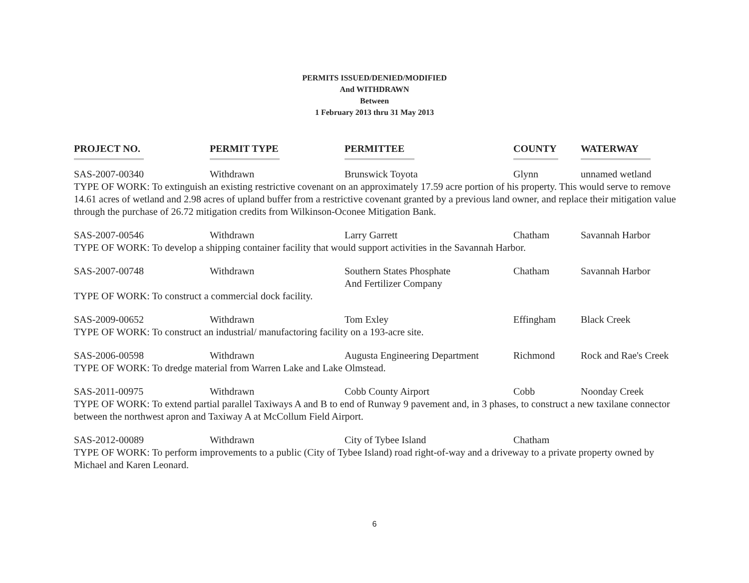PERMITS ISSUED/DENIED/MODIFIED
And WITHDRAWN
Between
1 February 2013 thru 31 May 2013
| PROJECT NO. | PERMIT TYPE | PERMITTEE | COUNTY | WATERWAY |
| --- | --- | --- | --- | --- |
| SAS-2007-00340 | Withdrawn | Brunswick Toyota | Glynn | unnamed wetland |
| TYPE OF WORK: To extinguish an existing restrictive covenant on an approximately 17.59 acre portion of his property. This would serve to remove 14.61 acres of wetland and 2.98 acres of upland buffer from a restrictive covenant granted by a previous land owner, and replace their mitigation value through the purchase of 26.72 mitigation credits from Wilkinson-Oconee Mitigation Bank. | | | | |
| SAS-2007-00546 | Withdrawn | Larry Garrett | Chatham | Savannah Harbor |
| TYPE OF WORK: To develop a shipping container facility that would support activities in the Savannah Harbor. | | | | |
| SAS-2007-00748 | Withdrawn | Southern States Phosphate And Fertilizer Company | Chatham | Savannah Harbor |
| TYPE OF WORK: To construct a commercial dock facility. | | | | |
| SAS-2009-00652 | Withdrawn | Tom Exley | Effingham | Black Creek |
| TYPE OF WORK: To construct an industrial/ manufactoring facility on a 193-acre site. | | | | |
| SAS-2006-00598 | Withdrawn | Augusta Engineering Department | Richmond | Rock and Rae's Creek |
| TYPE OF WORK: To dredge material from Warren Lake and Lake Olmstead. | | | | |
| SAS-2011-00975 | Withdrawn | Cobb County Airport | Cobb | Noonday Creek |
| TYPE OF WORK: To extend partial parallel Taxiways A and B to end of Runway 9 pavement and, in 3 phases, to construct a new taxilane connector between the northwest apron and Taxiway A at McCollum Field Airport. | | | | |
| SAS-2012-00089 | Withdrawn | City of Tybee Island | Chatham | |
| TYPE OF WORK: To perform improvements to a public (City of Tybee Island) road right-of-way and a driveway to a private property owned by Michael and Karen Leonard. | | | | |
6